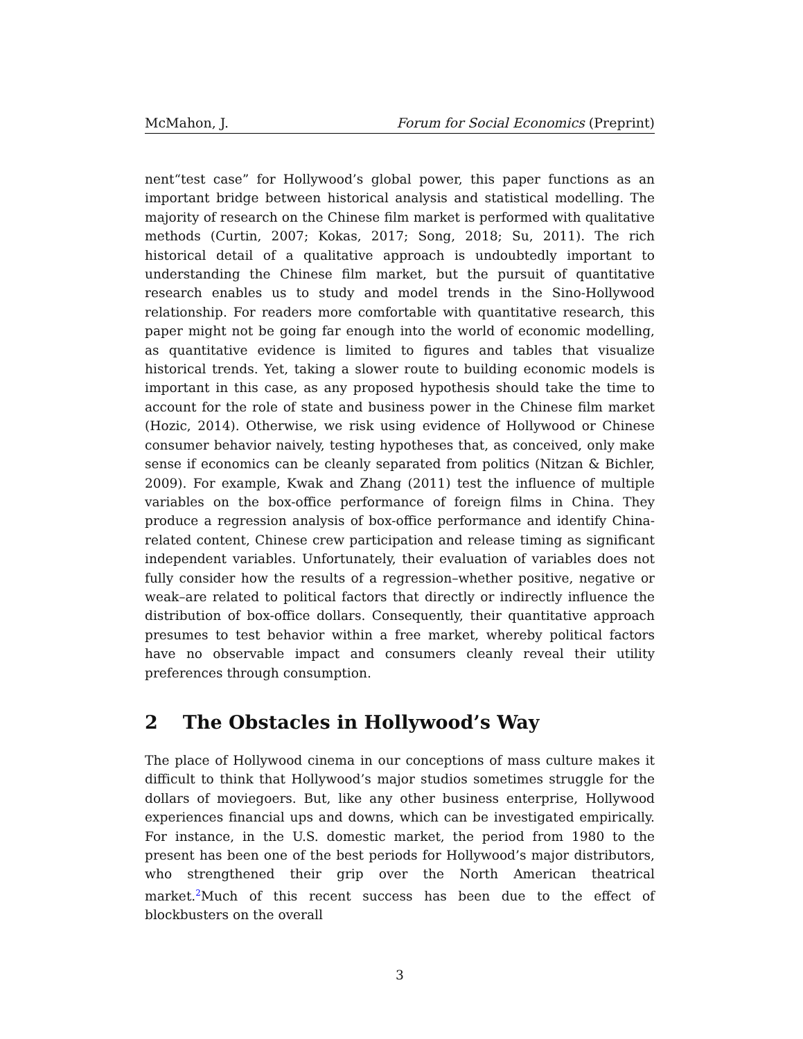McMahon, J. Forum for Social Economics (Preprint)
nent“test case” for Hollywood’s global power, this paper functions as an important bridge between historical analysis and statistical modelling. The majority of research on the Chinese film market is performed with qualitative methods (Curtin, 2007; Kokas, 2017; Song, 2018; Su, 2011). The rich historical detail of a qualitative approach is undoubtedly important to understanding the Chinese film market, but the pursuit of quantitative research enables us to study and model trends in the Sino-Hollywood relationship. For readers more comfortable with quantitative research, this paper might not be going far enough into the world of economic modelling, as quantitative evidence is limited to figures and tables that visualize historical trends. Yet, taking a slower route to building economic models is important in this case, as any proposed hypothesis should take the time to account for the role of state and business power in the Chinese film market (Hozic, 2014). Otherwise, we risk using evidence of Hollywood or Chinese consumer behavior naively, testing hypotheses that, as conceived, only make sense if economics can be cleanly separated from politics (Nitzan & Bichler, 2009). For example, Kwak and Zhang (2011) test the influence of multiple variables on the box-office performance of foreign films in China. They produce a regression analysis of box-office performance and identify China-related content, Chinese crew participation and release timing as significant independent variables. Unfortunately, their evaluation of variables does not fully consider how the results of a regression–whether positive, negative or weak–are related to political factors that directly or indirectly influence the distribution of box-office dollars. Consequently, their quantitative approach presumes to test behavior within a free market, whereby political factors have no observable impact and consumers cleanly reveal their utility preferences through consumption.
2 The Obstacles in Hollywood’s Way
The place of Hollywood cinema in our conceptions of mass culture makes it difficult to think that Hollywood’s major studios sometimes struggle for the dollars of moviegoers. But, like any other business enterprise, Hollywood experiences financial ups and downs, which can be investigated empirically. For instance, in the U.S. domestic market, the period from 1980 to the present has been one of the best periods for Hollywood’s major distributors, who strengthened their grip over the North American theatrical market.<sup>2</sup>Much of this recent success has been due to the effect of blockbusters on the overall
3